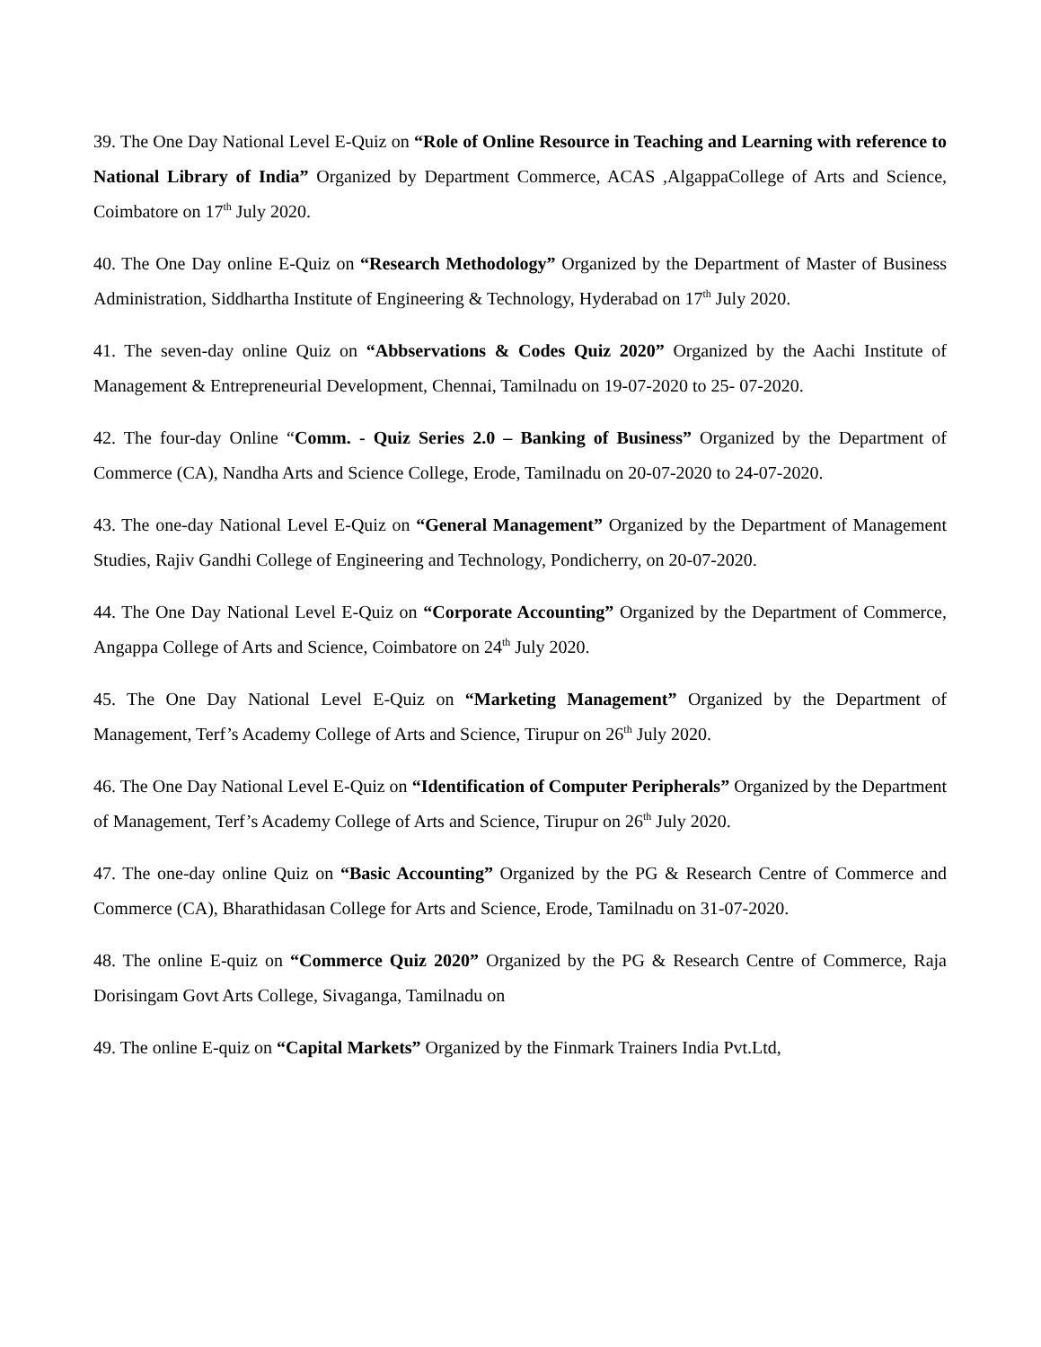39. The One Day National Level E-Quiz on “Role of Online Resource in Teaching and Learning with reference to National Library of India” Organized by Department Commerce, ACAS ,AlgappaCollege of Arts and Science, Coimbatore on 17<sup>th</sup> July 2020.
40. The One Day online E-Quiz on “Research Methodology” Organized by the Department of Master of Business Administration, Siddhartha Institute of Engineering & Technology, Hyderabad on 17<sup>th</sup> July 2020.
41. The seven-day online Quiz on “Abbservations & Codes Quiz 2020” Organized by the Aachi Institute of Management & Entrepreneurial Development, Chennai, Tamilnadu on 19-07-2020 to 25- 07-2020.
42. The four-day Online “Comm. - Quiz Series 2.0 – Banking of Business” Organized by the Department of Commerce (CA), Nandha Arts and Science College, Erode, Tamilnadu on 20-07-2020 to 24-07-2020.
43. The one-day National Level E-Quiz on “General Management” Organized by the Department of Management Studies, Rajiv Gandhi College of Engineering and Technology, Pondicherry, on 20-07-2020.
44. The One Day National Level E-Quiz on “Corporate Accounting” Organized by the Department of Commerce, Angappa College of Arts and Science, Coimbatore on 24<sup>th</sup> July 2020.
45. The One Day National Level E-Quiz on “Marketing Management” Organized by the Department of Management, Terf’s Academy College of Arts and Science, Tirupur on 26<sup>th</sup> July 2020.
46. The One Day National Level E-Quiz on “Identification of Computer Peripherals” Organized by the Department of Management, Terf’s Academy College of Arts and Science, Tirupur on 26<sup>th</sup> July 2020.
47. The one-day online Quiz on “Basic Accounting” Organized by the PG & Research Centre of Commerce and Commerce (CA), Bharathidasan College for Arts and Science, Erode, Tamilnadu on 31-07-2020.
48. The online E-quiz on “Commerce Quiz 2020” Organized by the PG & Research Centre of Commerce, Raja Dorisingam Govt Arts College, Sivaganga, Tamilnadu on
49. The online E-quiz on “Capital Markets” Organized by the Finmark Trainers India Pvt.Ltd,